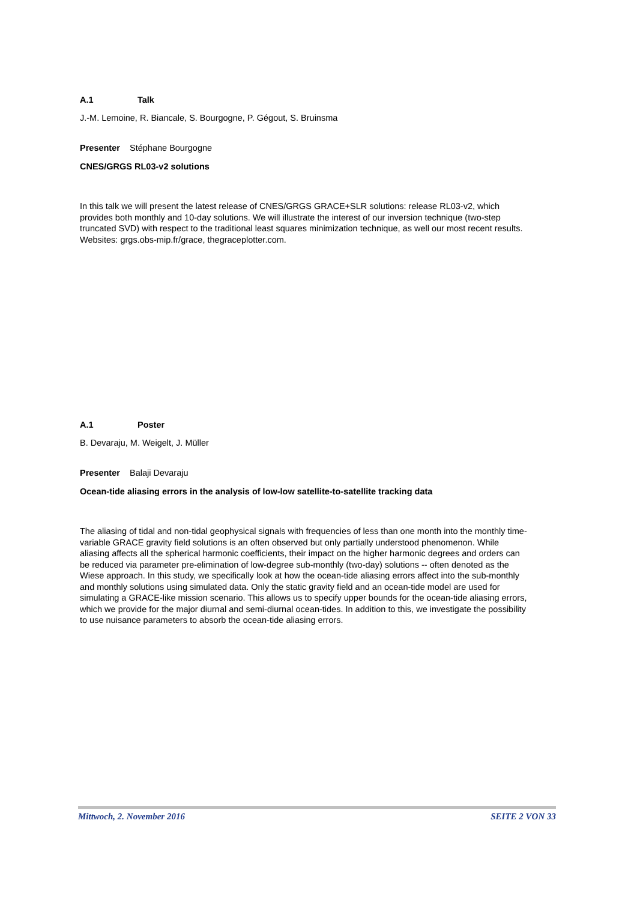A.1 Talk
J.-M. Lemoine, R. Biancale, S. Bourgogne, P. Gégout, S. Bruinsma
Presenter Stéphane Bourgogne
CNES/GRGS RL03-v2 solutions
In this talk we will present the latest release of CNES/GRGS GRACE+SLR solutions: release RL03-v2, which provides both monthly and 10-day solutions. We will illustrate the interest of our inversion technique (two-step truncated SVD) with respect to the traditional least squares minimization technique, as well our most recent results. Websites: grgs.obs-mip.fr/grace, thegraceplotter.com.
A.1 Poster
B. Devaraju, M. Weigelt, J. Müller
Presenter Balaji Devaraju
Ocean-tide aliasing errors in the analysis of low-low satellite-to-satellite tracking data
The aliasing of tidal and non-tidal geophysical signals with frequencies of less than one month into the monthly time-variable GRACE gravity field solutions is an often observed but only partially understood phenomenon. While aliasing affects all the spherical harmonic coefficients, their impact on the higher harmonic degrees and orders can be reduced via parameter pre-elimination of low-degree sub-monthly (two-day) solutions -- often denoted as the Wiese approach. In this study, we specifically look at how the ocean-tide aliasing errors affect into the sub-monthly and monthly solutions using simulated data. Only the static gravity field and an ocean-tide model are used for simulating a GRACE-like mission scenario. This allows us to specify upper bounds for the ocean-tide aliasing errors, which we provide for the major diurnal and semi-diurnal ocean-tides. In addition to this, we investigate the possibility to use nuisance parameters to absorb the ocean-tide aliasing errors.
Mittwoch, 2. November 2016 SEITE 2 VON 33